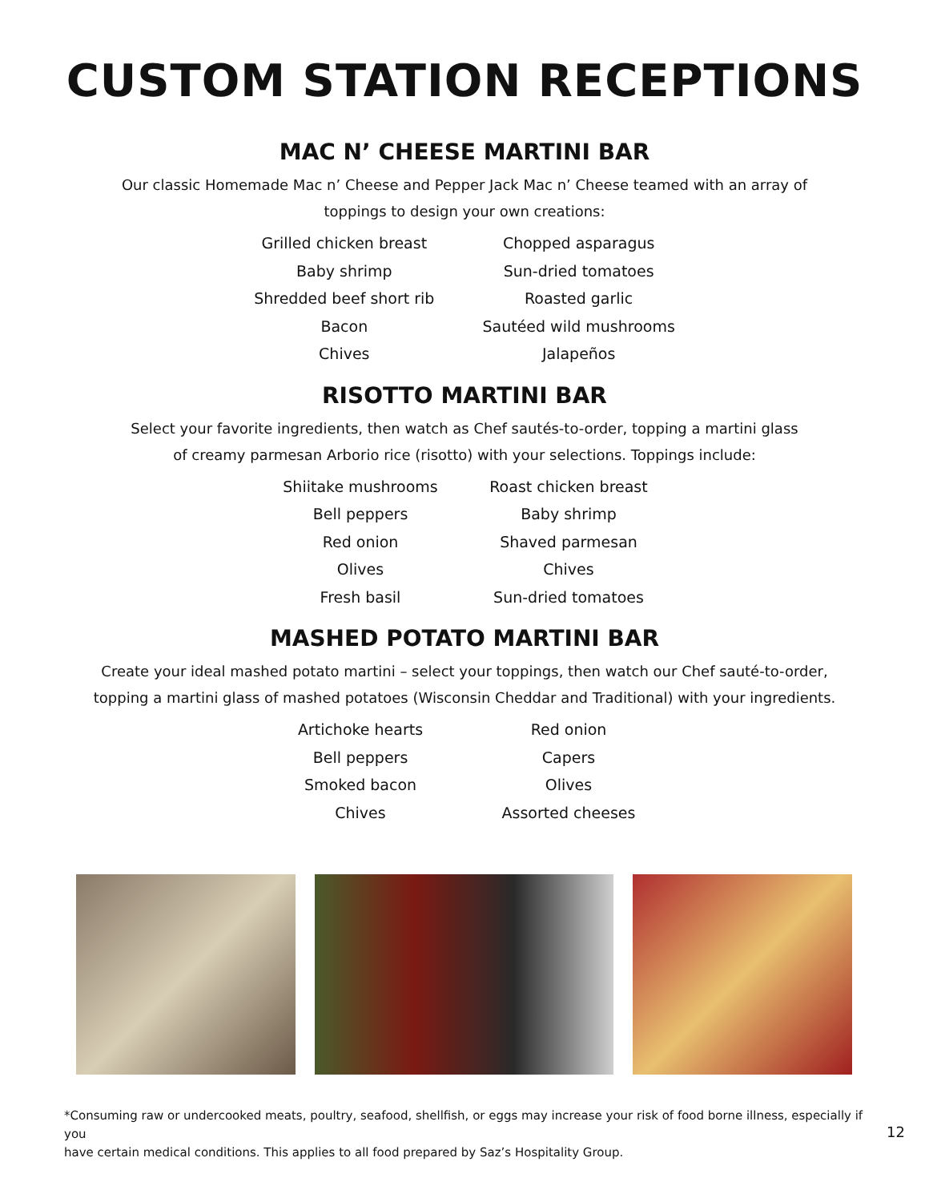CUSTOM STATION RECEPTIONS
MAC N’ CHEESE MARTINI BAR
Our classic Homemade Mac n’ Cheese and Pepper Jack Mac n’ Cheese teamed with an array of
toppings to design your own creations:
Grilled chicken breast
Baby shrimp
Shredded beef short rib
Bacon
Chives
Chopped asparagus
Sun-dried tomatoes
Roasted garlic
Sautéed wild mushrooms
Jalapeños
RISOTTO MARTINI BAR
Select your favorite ingredients, then watch as Chef sautés-to-order, topping a martini glass
of creamy parmesan Arborio rice (risotto) with your selections. Toppings include:
Shiitake mushrooms
Bell peppers
Red onion
Olives
Fresh basil
Roast chicken breast
Baby shrimp
Shaved parmesan
Chives
Sun-dried tomatoes
MASHED POTATO MARTINI BAR
Create your ideal mashed potato martini – select your toppings, then watch our Chef sauté-to-order,
topping a martini glass of mashed potatoes (Wisconsin Cheddar and Traditional) with your ingredients.
Artichoke hearts
Bell peppers
Smoked bacon
Chives
Red onion
Capers
Olives
Assorted cheeses
*Consuming raw or undercooked meats, poultry, seafood, shellfish, or eggs may increase your risk of food borne illness, especially if you
have certain medical conditions. This applies to all food prepared by Saz’s Hospitality Group.
12